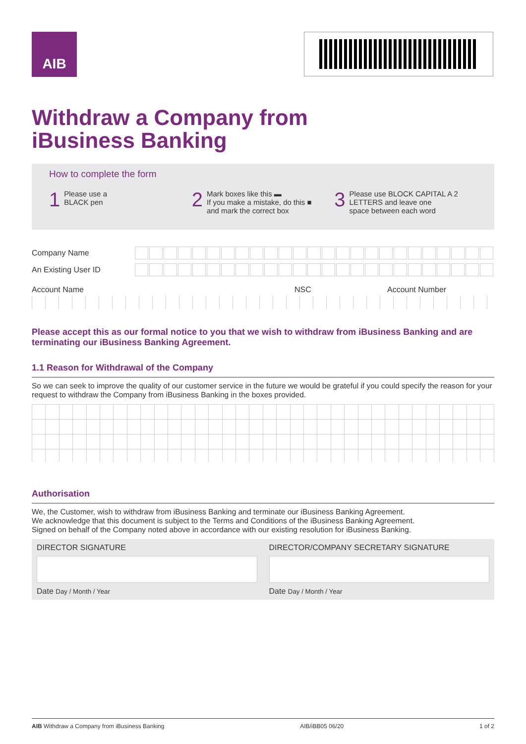AIB
Withdraw a Company from
iBusiness Banking
How to complete the form
1 Please use a
BLACK pen
2 Mark boxes like this ▬
If you make a mistake, do this ■
and mark the correct box
3 Please use BLOCK CAPITAL A 2
LETTERS and leave one
space between each word
Company Name
An Existing User ID
Account Name NSC Account Number
Please accept this as our formal notice to you that we wish to withdraw from iBusiness Banking and are terminating our iBusiness Banking Agreement.
1.1 Reason for Withdrawal of the Company
So we can seek to improve the quality of our customer service in the future we would be grateful if you could specify the reason for your request to withdraw the Company from iBusiness Banking in the boxes provided.
Authorisation
We, the Customer, wish to withdraw from iBusiness Banking and terminate our iBusiness Banking Agreement.
We acknowledge that this document is subject to the Terms and Conditions of the iBusiness Banking Agreement.
Signed on behalf of the Company noted above in accordance with our existing resolution for iBusiness Banking.
DIRECTOR SIGNATURE
Date Day / Month / Year
DIRECTOR/COMPANY SECRETARY SIGNATURE
Date Day / Month / Year
AIB Withdraw a Company from iBusiness Banking AIB/iBB05 06/20 1 of 2